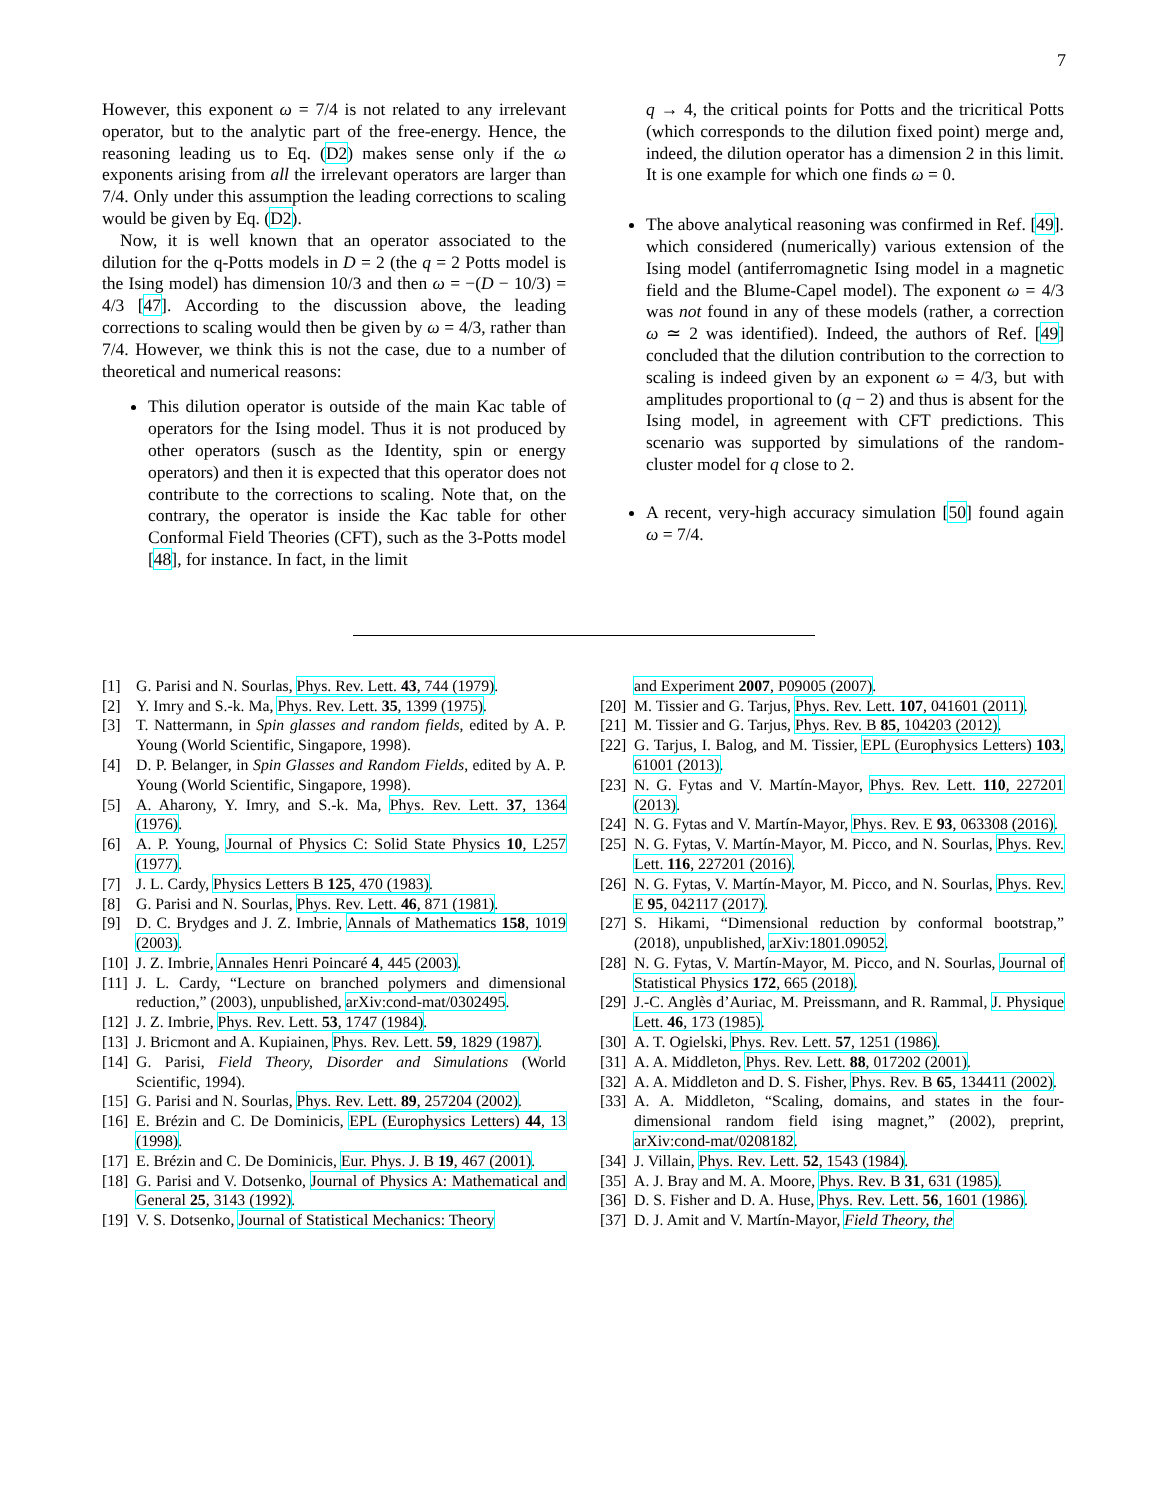7
However, this exponent ω = 7/4 is not related to any irrelevant operator, but to the analytic part of the free-energy. Hence, the reasoning leading us to Eq. (D2) makes sense only if the ω exponents arising from all the irrelevant operators are larger than 7/4. Only under this assumption the leading corrections to scaling would be given by Eq. (D2).
Now, it is well known that an operator associated to the dilution for the q-Potts models in D = 2 (the q = 2 Potts model is the Ising model) has dimension 10/3 and then ω = −(D − 10/3) = 4/3 [47]. According to the discussion above, the leading corrections to scaling would then be given by ω = 4/3, rather than 7/4. However, we think this is not the case, due to a number of theoretical and numerical reasons:
This dilution operator is outside of the main Kac table of operators for the Ising model. Thus it is not produced by other operators (susch as the Identity, spin or energy operators) and then it is expected that this operator does not contribute to the corrections to scaling. Note that, on the contrary, the operator is inside the Kac table for other Conformal Field Theories (CFT), such as the 3-Potts model [48], for instance. In fact, in the limit
q → 4, the critical points for Potts and the tricritical Potts (which corresponds to the dilution fixed point) merge and, indeed, the dilution operator has a dimension 2 in this limit. It is one example for which one finds ω = 0.
The above analytical reasoning was confirmed in Ref. [49]. which considered (numerically) various extension of the Ising model (antiferromagnetic Ising model in a magnetic field and the Blume-Capel model). The exponent ω = 4/3 was not found in any of these models (rather, a correction ω ≃ 2 was identified). Indeed, the authors of Ref. [49] concluded that the dilution contribution to the correction to scaling is indeed given by an exponent ω = 4/3, but with amplitudes proportional to (q − 2) and thus is absent for the Ising model, in agreement with CFT predictions. This scenario was supported by simulations of the random-cluster model for q close to 2.
A recent, very-high accuracy simulation [50] found again ω = 7/4.
[1] G. Parisi and N. Sourlas, Phys. Rev. Lett. 43, 744 (1979).
[2] Y. Imry and S.-k. Ma, Phys. Rev. Lett. 35, 1399 (1975).
[3] T. Nattermann, in Spin glasses and random fields, edited by A. P. Young (World Scientific, Singapore, 1998).
[4] D. P. Belanger, in Spin Glasses and Random Fields, edited by A. P. Young (World Scientific, Singapore, 1998).
[5] A. Aharony, Y. Imry, and S.-k. Ma, Phys. Rev. Lett. 37, 1364 (1976).
[6] A. P. Young, Journal of Physics C: Solid State Physics 10, L257 (1977).
[7] J. L. Cardy, Physics Letters B 125, 470 (1983).
[8] G. Parisi and N. Sourlas, Phys. Rev. Lett. 46, 871 (1981).
[9] D. C. Brydges and J. Z. Imbrie, Annals of Mathematics 158, 1019 (2003).
[10] J. Z. Imbrie, Annales Henri Poincaré 4, 445 (2003).
[11] J. L. Cardy, “Lecture on branched polymers and dimensional reduction,” (2003), unpublished, arXiv:cond-mat/0302495.
[12] J. Z. Imbrie, Phys. Rev. Lett. 53, 1747 (1984).
[13] J. Bricmont and A. Kupiainen, Phys. Rev. Lett. 59, 1829 (1987).
[14] G. Parisi, Field Theory, Disorder and Simulations (World Scientific, 1994).
[15] G. Parisi and N. Sourlas, Phys. Rev. Lett. 89, 257204 (2002).
[16] E. Brézin and C. De Dominicis, EPL (Europhysics Letters) 44, 13 (1998).
[17] E. Brézin and C. De Dominicis, Eur. Phys. J. B 19, 467 (2001).
[18] G. Parisi and V. Dotsenko, Journal of Physics A: Mathematical and General 25, 3143 (1992).
[19] V. S. Dotsenko, Journal of Statistical Mechanics: Theory
and Experiment 2007, P09005 (2007).
[20] M. Tissier and G. Tarjus, Phys. Rev. Lett. 107, 041601 (2011).
[21] M. Tissier and G. Tarjus, Phys. Rev. B 85, 104203 (2012).
[22] G. Tarjus, I. Balog, and M. Tissier, EPL (Europhysics Letters) 103, 61001 (2013).
[23] N. G. Fytas and V. Martín-Mayor, Phys. Rev. Lett. 110, 227201 (2013).
[24] N. G. Fytas and V. Martín-Mayor, Phys. Rev. E 93, 063308 (2016).
[25] N. G. Fytas, V. Martín-Mayor, M. Picco, and N. Sourlas, Phys. Rev. Lett. 116, 227201 (2016).
[26] N. G. Fytas, V. Martín-Mayor, M. Picco, and N. Sourlas, Phys. Rev. E 95, 042117 (2017).
[27] S. Hikami, “Dimensional reduction by conformal bootstrap,” (2018), unpublished, arXiv:1801.09052.
[28] N. G. Fytas, V. Martín-Mayor, M. Picco, and N. Sourlas, Journal of Statistical Physics 172, 665 (2018).
[29] J.-C. Anglès d’Auriac, M. Preissmann, and R. Rammal, J. Physique Lett. 46, 173 (1985).
[30] A. T. Ogielski, Phys. Rev. Lett. 57, 1251 (1986).
[31] A. A. Middleton, Phys. Rev. Lett. 88, 017202 (2001).
[32] A. A. Middleton and D. S. Fisher, Phys. Rev. B 65, 134411 (2002).
[33] A. A. Middleton, “Scaling, domains, and states in the four-dimensional random field ising magnet,” (2002), preprint, arXiv:cond-mat/0208182.
[34] J. Villain, Phys. Rev. Lett. 52, 1543 (1984).
[35] A. J. Bray and M. A. Moore, Phys. Rev. B 31, 631 (1985).
[36] D. S. Fisher and D. A. Huse, Phys. Rev. Lett. 56, 1601 (1986).
[37] D. J. Amit and V. Martín-Mayor, Field Theory, the